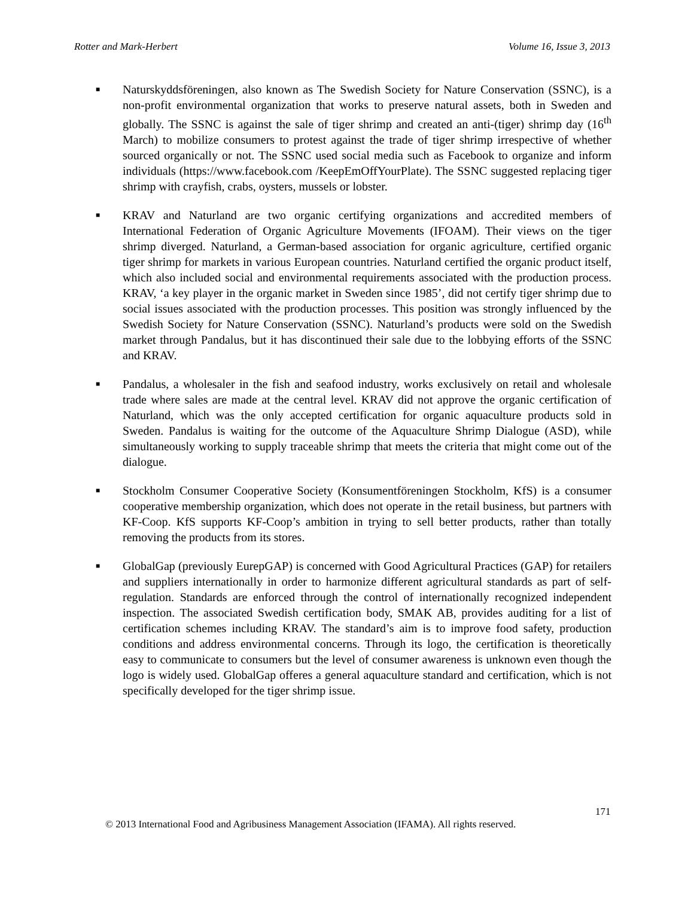Rotter and Mark-Herbert Volume 16, Issue 3, 2013
■ Naturskyddsföreningen, also known as The Swedish Society for Nature Conservation (SSNC), is a non-profit environmental organization that works to preserve natural assets, both in Sweden and globally. The SSNC is against the sale of tiger shrimp and created an anti-(tiger) shrimp day (16<sup>th</sup> March) to mobilize consumers to protest against the trade of tiger shrimp irrespective of whether sourced organically or not. The SSNC used social media such as Facebook to organize and inform individuals (https://www.facebook.com /KeepEmOffYourPlate). The SSNC suggested replacing tiger shrimp with crayfish, crabs, oysters, mussels or lobster.
■ KRAV and Naturland are two organic certifying organizations and accredited members of International Federation of Organic Agriculture Movements (IFOAM). Their views on the tiger shrimp diverged. Naturland, a German-based association for organic agriculture, certified organic tiger shrimp for markets in various European countries. Naturland certified the organic product itself, which also included social and environmental requirements associated with the production process. KRAV, ‘a key player in the organic market in Sweden since 1985’, did not certify tiger shrimp due to social issues associated with the production processes. This position was strongly influenced by the Swedish Society for Nature Conservation (SSNC). Naturland’s products were sold on the Swedish market through Pandalus, but it has discontinued their sale due to the lobbying efforts of the SSNC and KRAV.
■ Pandalus, a wholesaler in the fish and seafood industry, works exclusively on retail and wholesale trade where sales are made at the central level. KRAV did not approve the organic certification of Naturland, which was the only accepted certification for organic aquaculture products sold in Sweden. Pandalus is waiting for the outcome of the Aquaculture Shrimp Dialogue (ASD), while simultaneously working to supply traceable shrimp that meets the criteria that might come out of the dialogue.
■ Stockholm Consumer Cooperative Society (Konsumentföreningen Stockholm, KfS) is a consumer cooperative membership organization, which does not operate in the retail business, but partners with KF-Coop. KfS supports KF-Coop’s ambition in trying to sell better products, rather than totally removing the products from its stores.
■ GlobalGap (previously EurepGAP) is concerned with Good Agricultural Practices (GAP) for retailers and suppliers internationally in order to harmonize different agricultural standards as part of self-regulation. Standards are enforced through the control of internationally recognized independent inspection. The associated Swedish certification body, SMAK AB, provides auditing for a list of certification schemes including KRAV. The standard’s aim is to improve food safety, production conditions and address environmental concerns. Through its logo, the certification is theoretically easy to communicate to consumers but the level of consumer awareness is unknown even though the logo is widely used. GlobalGap offeres a general aquaculture standard and certification, which is not specifically developed for the tiger shrimp issue.
171
© 2013 International Food and Agribusiness Management Association (IFAMA). All rights reserved.